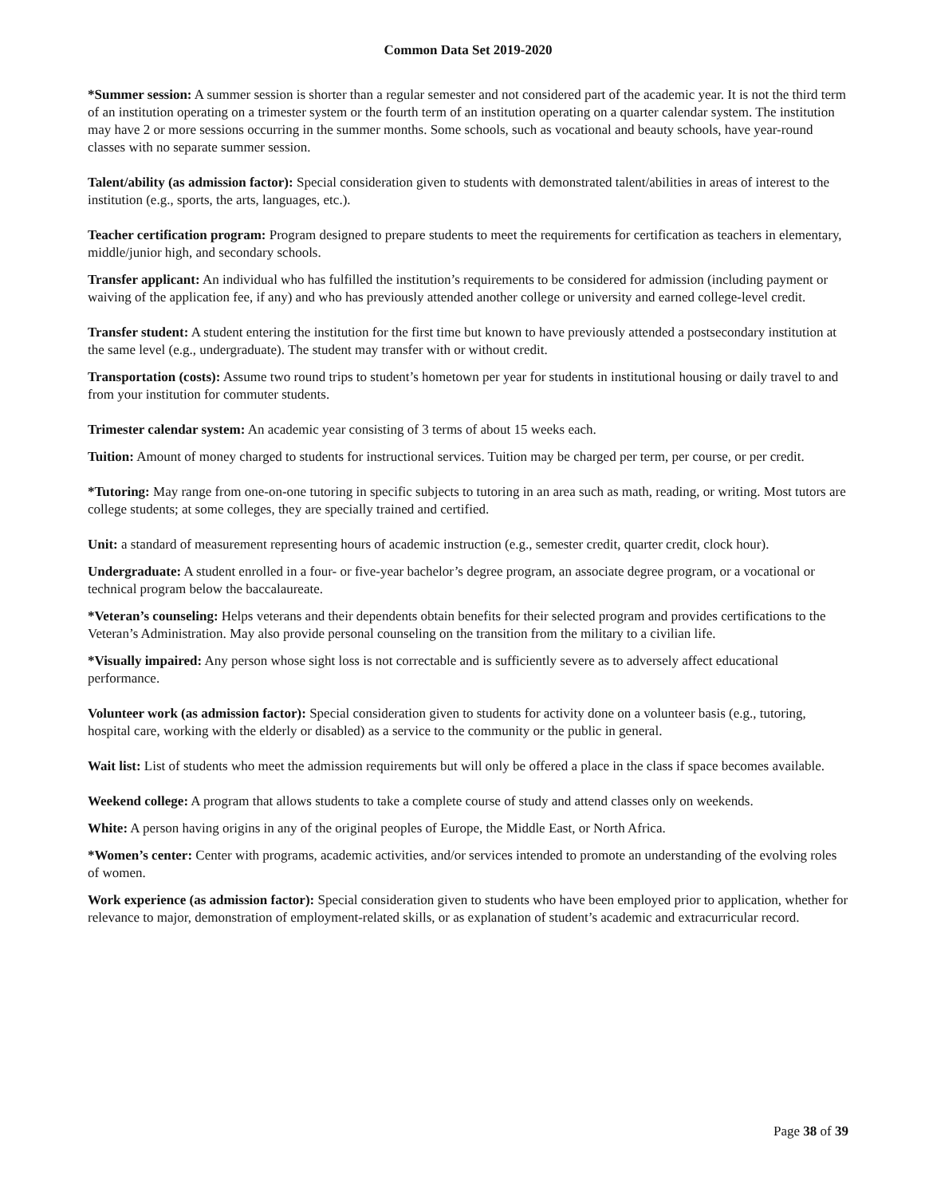Common Data Set 2019-2020
*Summer session: A summer session is shorter than a regular semester and not considered part of the academic year. It is not the third term of an institution operating on a trimester system or the fourth term of an institution operating on a quarter calendar system. The institution may have 2 or more sessions occurring in the summer months. Some schools, such as vocational and beauty schools, have year-round classes with no separate summer session.
Talent/ability (as admission factor): Special consideration given to students with demonstrated talent/abilities in areas of interest to the institution (e.g., sports, the arts, languages, etc.).
Teacher certification program: Program designed to prepare students to meet the requirements for certification as teachers in elementary, middle/junior high, and secondary schools.
Transfer applicant: An individual who has fulfilled the institution’s requirements to be considered for admission (including payment or waiving of the application fee, if any) and who has previously attended another college or university and earned college-level credit.
Transfer student: A student entering the institution for the first time but known to have previously attended a postsecondary institution at the same level (e.g., undergraduate). The student may transfer with or without credit.
Transportation (costs): Assume two round trips to student’s hometown per year for students in institutional housing or daily travel to and from your institution for commuter students.
Trimester calendar system: An academic year consisting of 3 terms of about 15 weeks each.
Tuition: Amount of money charged to students for instructional services. Tuition may be charged per term, per course, or per credit.
*Tutoring: May range from one-on-one tutoring in specific subjects to tutoring in an area such as math, reading, or writing. Most tutors are college students; at some colleges, they are specially trained and certified.
Unit: a standard of measurement representing hours of academic instruction (e.g., semester credit, quarter credit, clock hour).
Undergraduate: A student enrolled in a four- or five-year bachelor’s degree program, an associate degree program, or a vocational or technical program below the baccalaureate.
*Veteran’s counseling: Helps veterans and their dependents obtain benefits for their selected program and provides certifications to the Veteran’s Administration. May also provide personal counseling on the transition from the military to a civilian life.
*Visually impaired: Any person whose sight loss is not correctable and is sufficiently severe as to adversely affect educational performance.
Volunteer work (as admission factor): Special consideration given to students for activity done on a volunteer basis (e.g., tutoring, hospital care, working with the elderly or disabled) as a service to the community or the public in general.
Wait list: List of students who meet the admission requirements but will only be offered a place in the class if space becomes available.
Weekend college: A program that allows students to take a complete course of study and attend classes only on weekends.
White: A person having origins in any of the original peoples of Europe, the Middle East, or North Africa.
*Women’s center: Center with programs, academic activities, and/or services intended to promote an understanding of the evolving roles of women.
Work experience (as admission factor): Special consideration given to students who have been employed prior to application, whether for relevance to major, demonstration of employment-related skills, or as explanation of student’s academic and extracurricular record.
Page 38 of 39